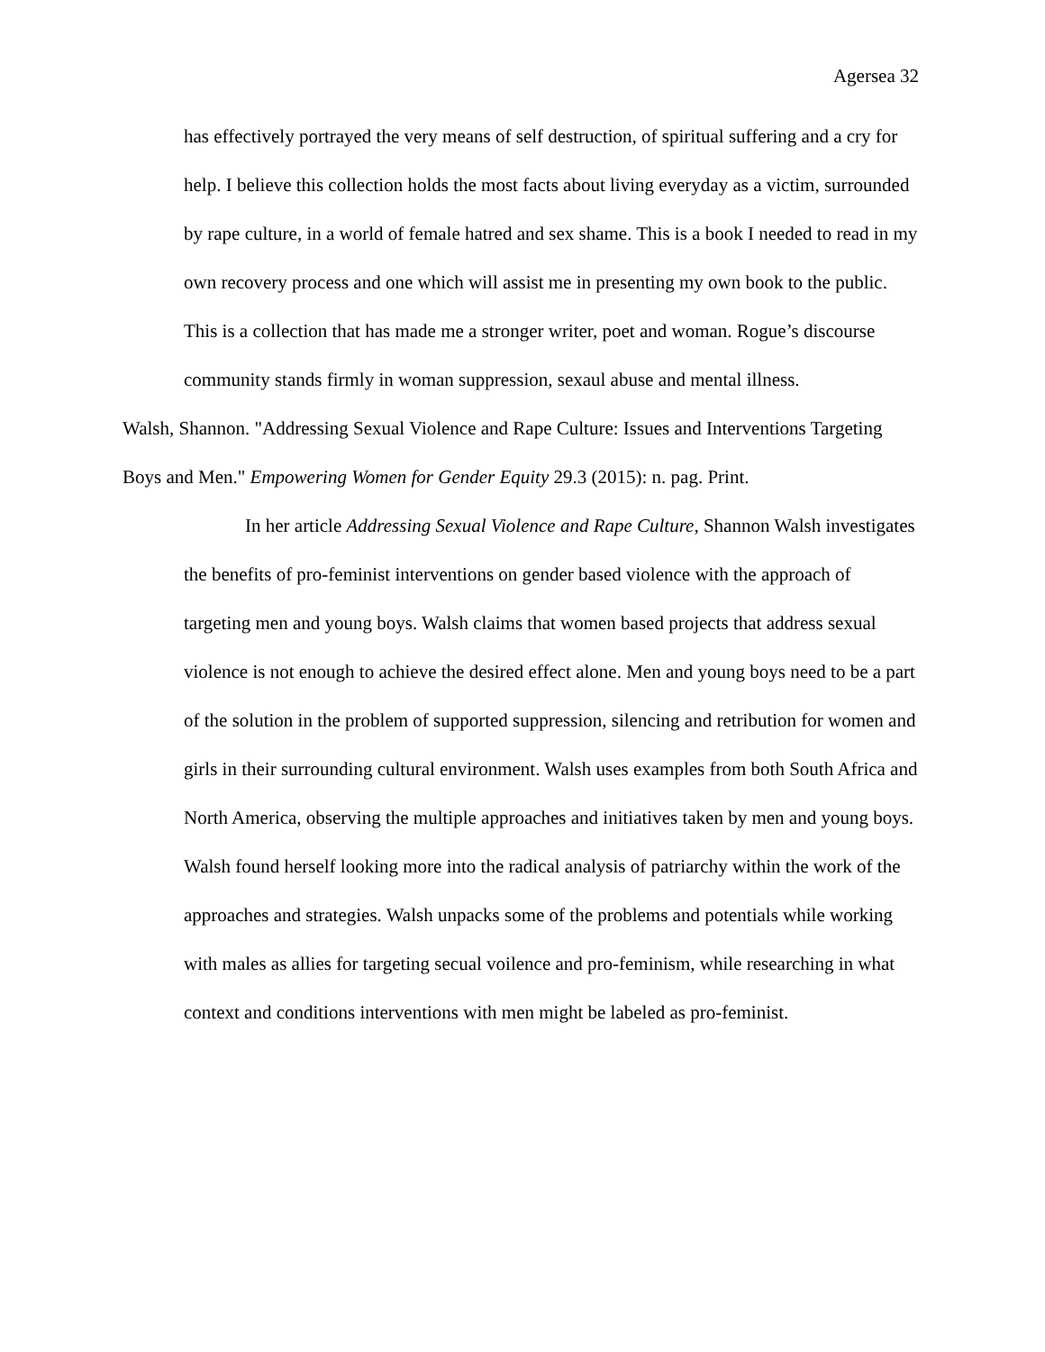Agersea 32
has effectively portrayed the very means of self destruction, of spiritual suffering and a cry for help. I believe this collection holds the most facts about living everyday as a victim, surrounded by rape culture, in a world of female hatred and sex shame. This is a book I needed to read in my own recovery process and one which will assist me in presenting my own book to the public. This is a collection that has made me a stronger writer, poet and woman. Rogue’s discourse community stands firmly in woman suppression, sexaul abuse and mental illness.
Walsh, Shannon. "Addressing Sexual Violence and Rape Culture: Issues and Interventions Targeting Boys and Men." Empowering Women for Gender Equity 29.3 (2015): n. pag. Print.
In her article Addressing Sexual Violence and Rape Culture, Shannon Walsh investigates the benefits of pro-feminist interventions on gender based violence with the approach of targeting men and young boys. Walsh claims that women based projects that address sexual violence is not enough to achieve the desired effect alone. Men and young boys need to be a part of the solution in the problem of supported suppression, silencing and retribution for women and girls in their surrounding cultural environment. Walsh uses examples from both South Africa and North America, observing the multiple approaches and initiatives taken by men and young boys. Walsh found herself looking more into the radical analysis of patriarchy within the work of the approaches and strategies. Walsh unpacks some of the problems and potentials while working with males as allies for targeting secual voilence and pro-feminism, while researching in what context and conditions interventions with men might be labeled as pro-feminist.